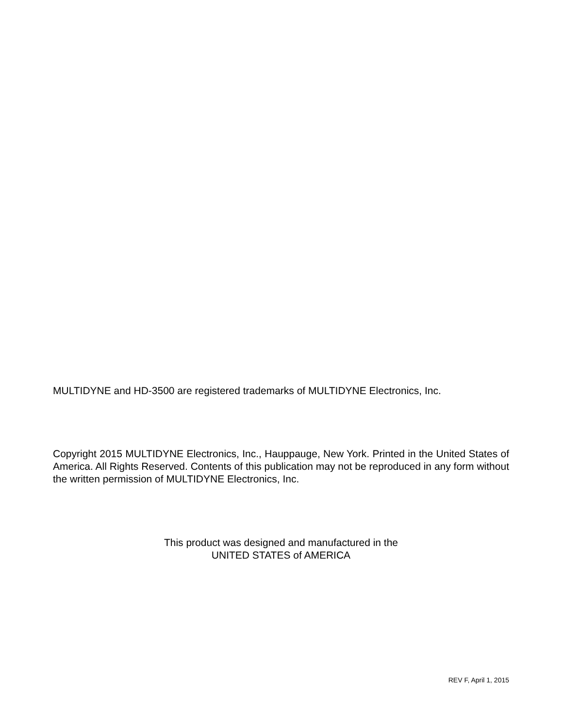MULTIDYNE and HD-3500 are registered trademarks of MULTIDYNE Electronics, Inc.
Copyright 2015 MULTIDYNE Electronics, Inc., Hauppauge, New York. Printed in the United States of America. All Rights Reserved. Contents of this publication may not be reproduced in any form without the written permission of MULTIDYNE Electronics, Inc.
This product was designed and manufactured in the
UNITED STATES of AMERICA
REV F, April 1, 2015